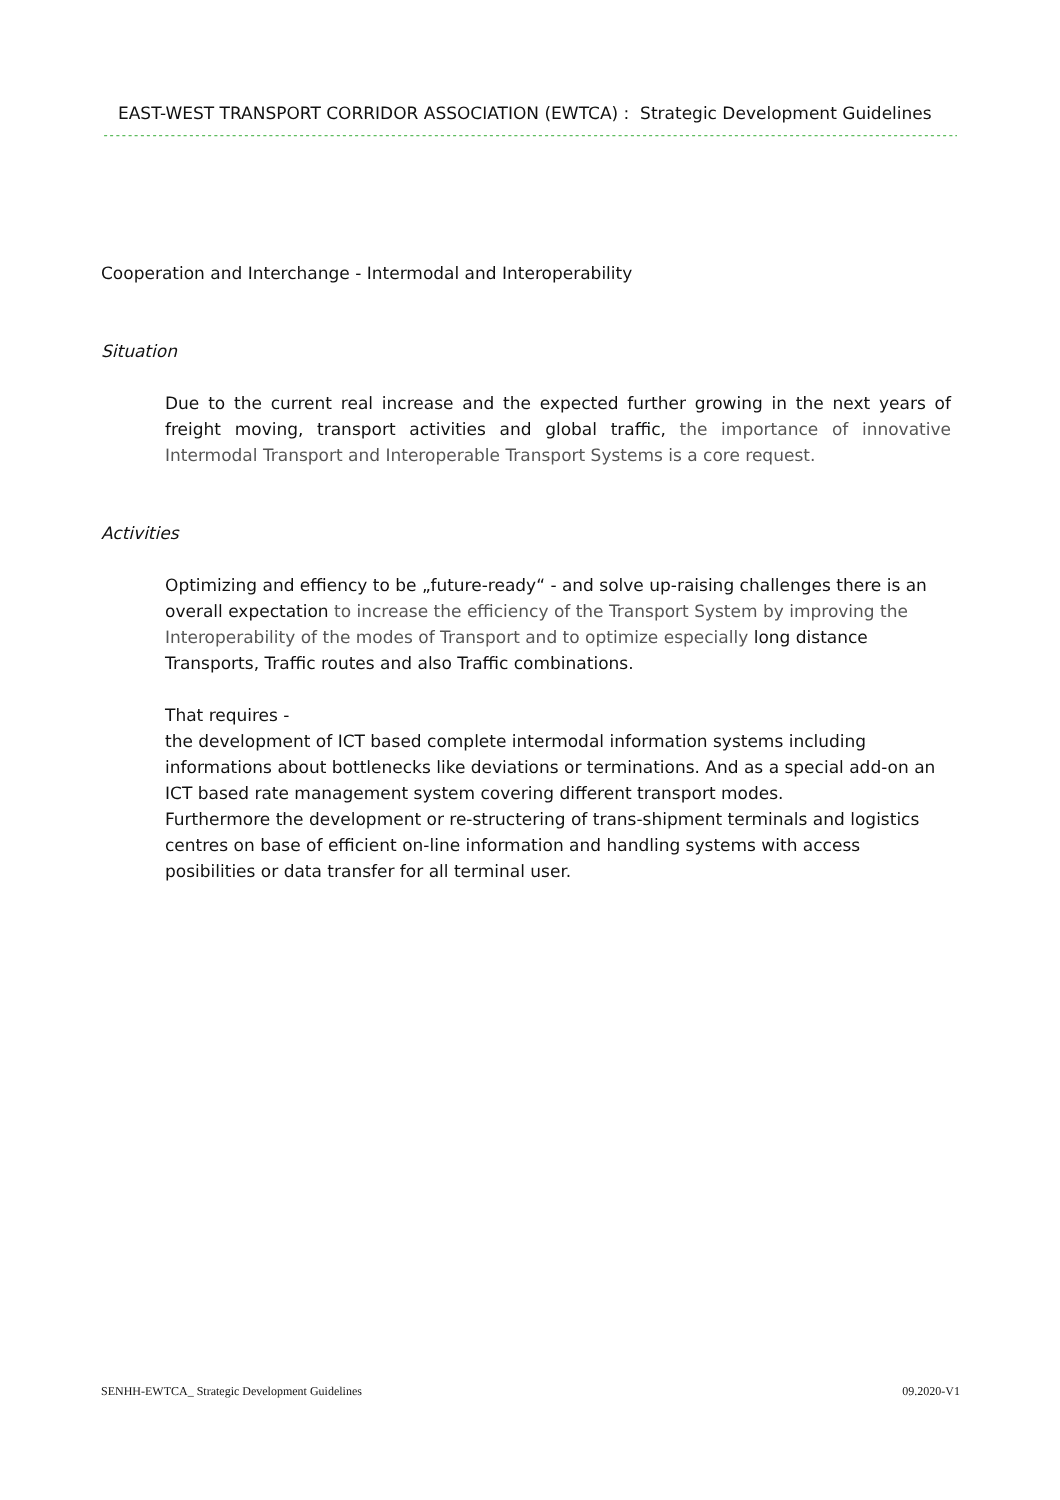EAST-WEST TRANSPORT CORRIDOR ASSOCIATION (EWTCA) : Strategic Development Guidelines
------------------------------------------------------------------------------------------------------------------------------------------------
Cooperation and Interchange - Intermodal and Interoperability
Situation
Due to the current real increase and the expected further growing in the next years of freight moving, transport activities and global traffic, the importance of innovative Intermodal Transport and Interoperable Transport Systems is a core request.
Activities
Optimizing and effiency to be „future-ready“ - and solve up-raising challenges there is an overall expectation to increase the efficiency of the Transport System by improving the Interoperability of the modes of Transport and to optimize especially long distance Transports, Traffic routes and also Traffic combinations.
That requires -
the development of ICT based complete intermodal information systems including informations about bottlenecks like deviations or terminations. And as a special add-on an ICT based rate management system covering different transport modes.
Furthermore the development or re-structering of trans-shipment terminals and logistics centres on base of efficient on-line information and handling systems with access posibilities or data transfer for all terminal user.
SENHH-EWTCA_ Strategic Development Guidelines 09.2020-V1